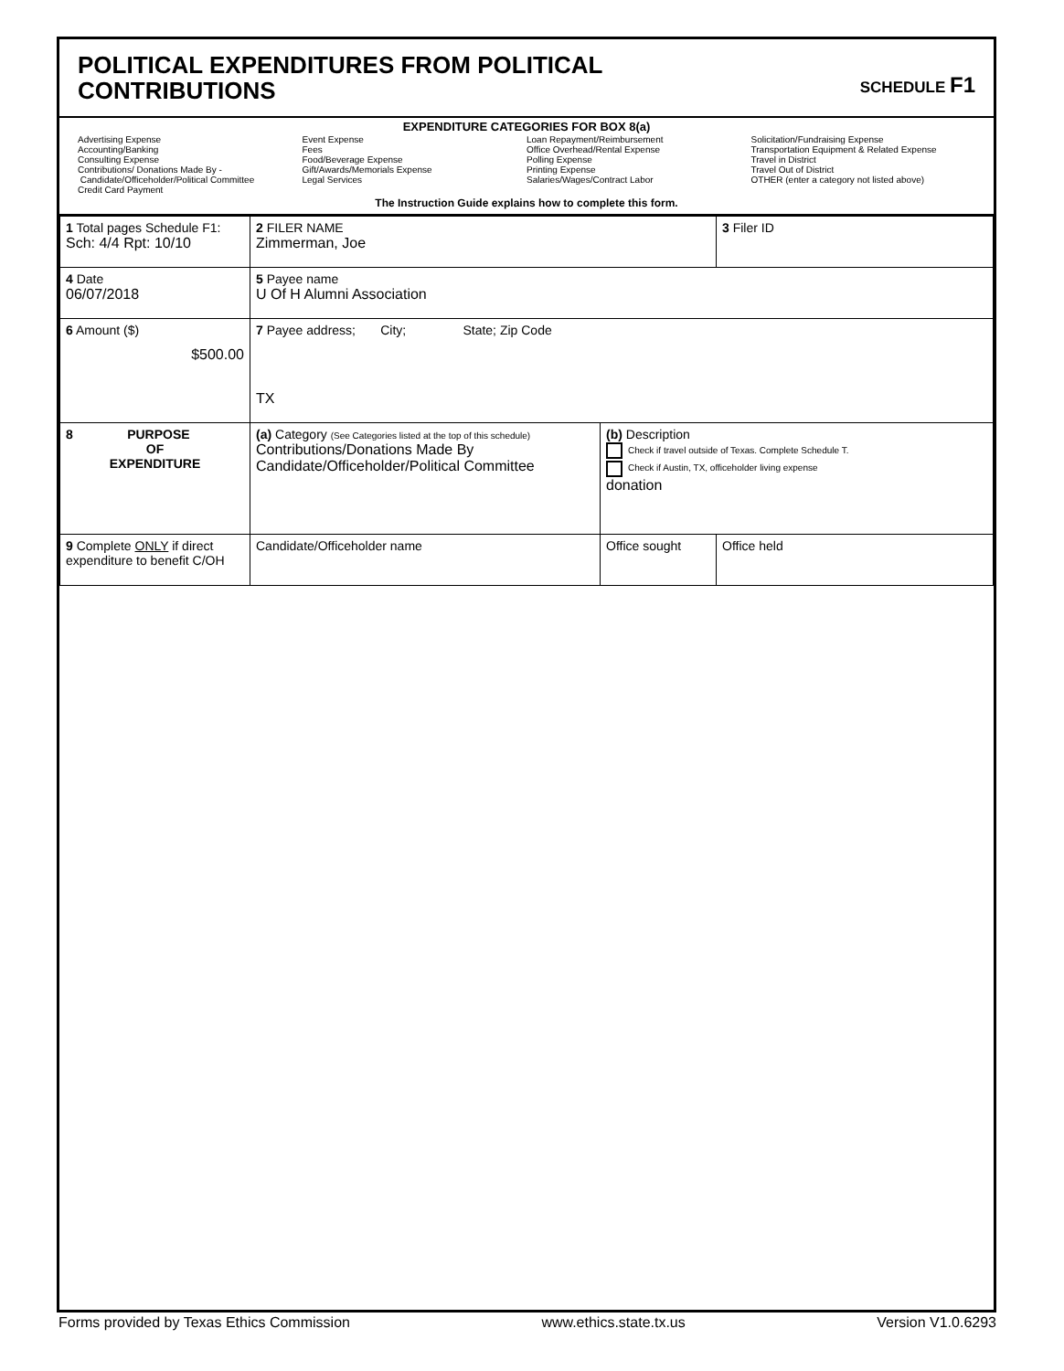POLITICAL EXPENDITURES FROM POLITICAL
CONTRIBUTIONS
SCHEDULE F1
EXPENDITURE CATEGORIES FOR BOX 8(a)
Advertising Expense
Accounting/Banking
Consulting Expense
Contributions/ Donations Made By -
Candidate/Officeholder/Political Committee
Credit Card Payment
Event Expense
Fees
Food/Beverage Expense
Gift/Awards/Memorials Expense
Legal Services
Loan Repayment/Reimbursement
Office Overhead/Rental Expense
Polling Expense
Printing Expense
Salaries/Wages/Contract Labor
Solicitation/Fundraising Expense
Transportation Equipment & Related Expense
Travel in District
Travel Out of District
OTHER (enter a category not listed above)
The Instruction Guide explains how to complete this form.
| 1 Total pages Schedule F1: Sch: 4/4 Rpt: 10/10 | 2 FILER NAME Zimmerman, Joe | | 3 Filer ID |
| 4 Date 06/07/2018 | 5 Payee name U Of H Alumni Association | | |
| 6 Amount ($) $500.00 | 7 Payee address; City; State; Zip Code TX | | |
| 8 PURPOSE OF EXPENDITURE | (a) Category (See Categories listed at the top of this schedule) Contributions/Donations Made By Candidate/Officeholder/Political Committee | (b) Description Check if travel outside of Texas. Complete Schedule T. Check if Austin, TX, officeholder living expense donation | |
| 9 Complete ONLY if direct expenditure to benefit C/OH | Candidate/Officeholder name | Office sought | Office held |
Forms provided by Texas Ethics Commission www.ethics.state.tx.us Version V1.0.6293